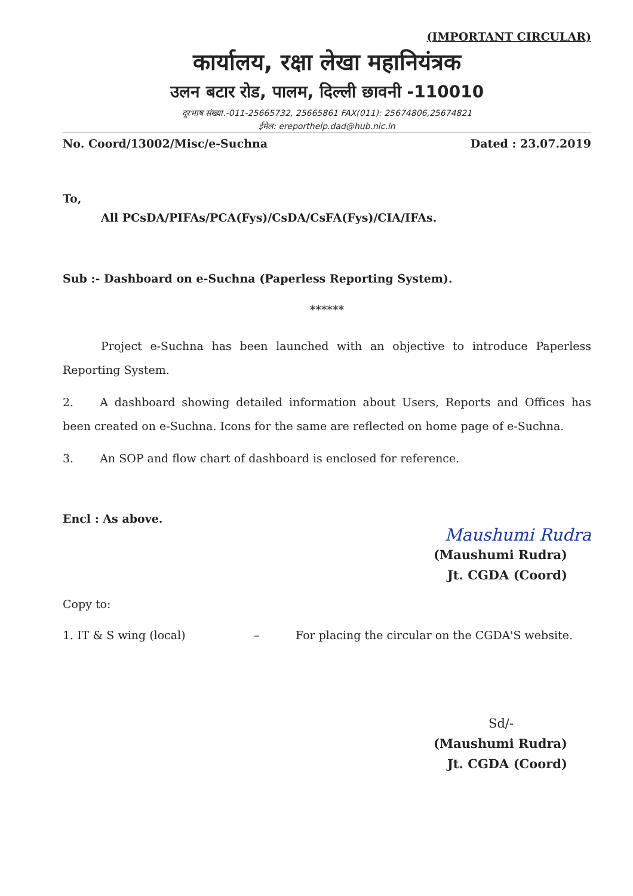(IMPORTANT CIRCULAR)
कार्यालय, रक्षा लेखा महानियंत्रक
उलन बटार रोड, पालम, दिल्ली छावनी -110010
दूरभाष संख्या.-011-25665732, 25665861 FAX(011): 25674806,25674821
ईमेल: ereporthelp.dad@hub.nic.in
No. Coord/13002/Misc/e-Suchna Dated : 23.07.2019
To,
All PCsDA/PIFAs/PCA(Fys)/CsDA/CsFA(Fys)/CIA/IFAs.
Sub :- Dashboard on e-Suchna (Paperless Reporting System).
******
Project e-Suchna has been launched with an objective to introduce Paperless Reporting System.
2. A dashboard showing detailed information about Users, Reports and Offices has been created on e-Suchna. Icons for the same are reflected on home page of e-Suchna.
3. An SOP and flow chart of dashboard is enclosed for reference.
Encl : As above.
Maushumi Rudra
(Maushumi Rudra)
Jt. CGDA (Coord)
Copy to:
1. IT & S wing (local) – For placing the circular on the CGDA'S website.
Sd/-
(Maushumi Rudra)
Jt. CGDA (Coord)